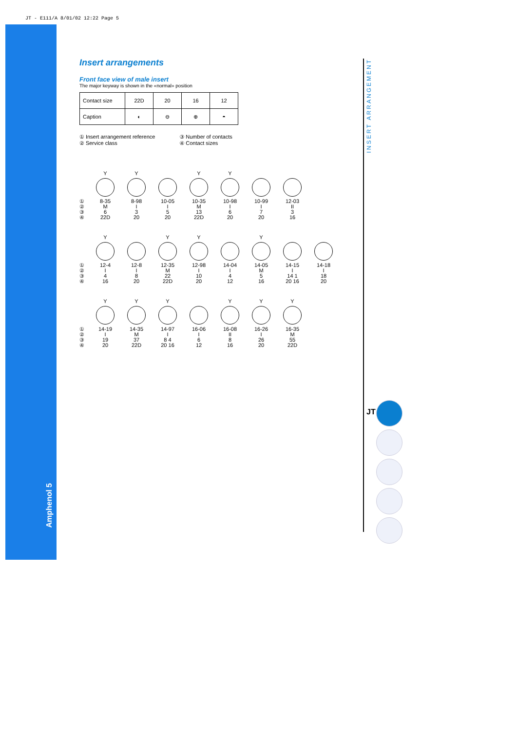JT - E111/A 8/01/02 12:22 Page 5
Amphenol 5
Insert arrangements
Front face view of male insert
The major keyway is shown in the «normal» position
| Contact size | 22D | 20 | 16 | 12 |
| Caption | ◐ | ⊖ | ⊕ | ◓ |
① Insert arrangement reference
② Service class
③ Number of contacts
④ Contact sizes
①
②
③
④
Y
8-35
M
6
22D
Y
8-98
I
3
20
10-05
I
5
20
Y
10-35
M
13
22D
Y
10-98
I
6
20
10-99
I
7
20
12-03
II
3
16
①
②
③
④
Y
12-4
I
4
16
12-8
I
8
20
Y
12-35
M
22
22D
Y
12-98
I
10
20
14-04
I
4
12
Y
14-05
M
5
16
14-15
I
14 1
20 16
14-18
I
18
20
①
②
③
④
Y
14-19
I
19
20
Y
14-35
M
37
22D
Y
14-97
I
8 4
20 16
16-06
I
6
12
Y
16-08
II
8
16
Y
16-26
I
26
20
Y
16-35
M
55
22D
INSERT ARRANGEMENT
JT